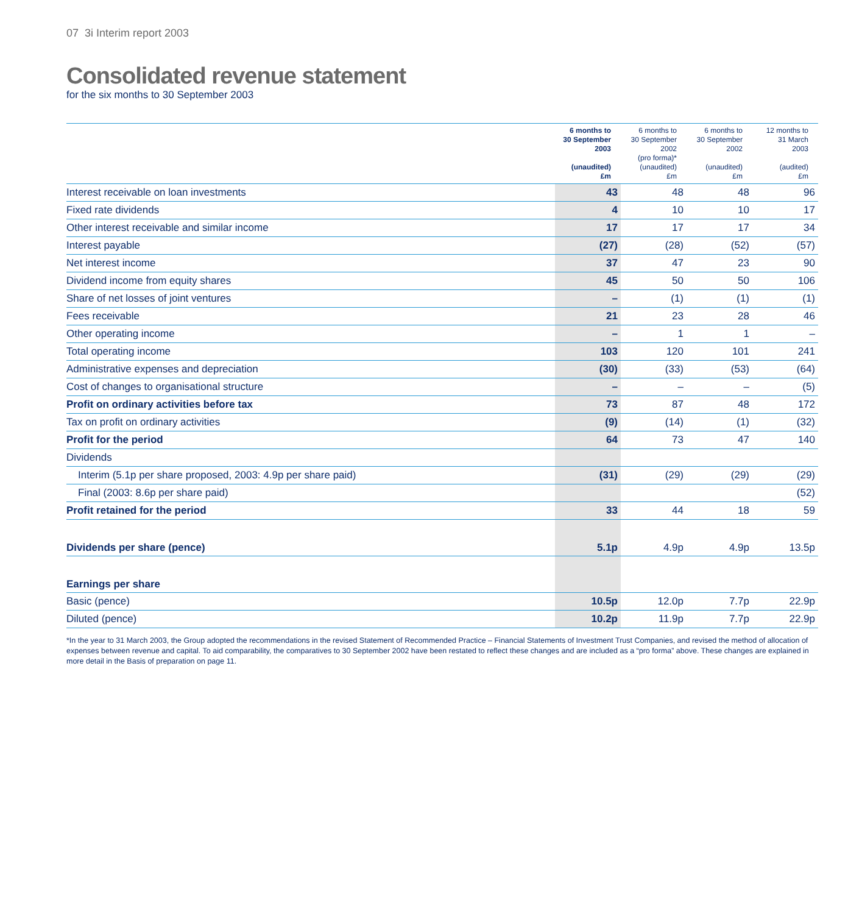07 3i Interim report 2003
Consolidated revenue statement
for the six months to 30 September 2003
| | 6 months to 30 September 2003 (unaudited) £m | 6 months to 30 September 2002 (pro forma)* (unaudited) £m | 6 months to 30 September 2002 (unaudited) £m | 12 months to 31 March 2003 (audited) £m |
| --- | --- | --- | --- | --- |
| Interest receivable on loan investments | 43 | 48 | 48 | 96 |
| Fixed rate dividends | 4 | 10 | 10 | 17 |
| Other interest receivable and similar income | 17 | 17 | 17 | 34 |
| Interest payable | (27) | (28) | (52) | (57) |
| Net interest income | 37 | 47 | 23 | 90 |
| Dividend income from equity shares | 45 | 50 | 50 | 106 |
| Share of net losses of joint ventures | – | (1) | (1) | (1) |
| Fees receivable | 21 | 23 | 28 | 46 |
| Other operating income | – | 1 | 1 | – |
| Total operating income | 103 | 120 | 101 | 241 |
| Administrative expenses and depreciation | (30) | (33) | (53) | (64) |
| Cost of changes to organisational structure | – | – | – | (5) |
| Profit on ordinary activities before tax | 73 | 87 | 48 | 172 |
| Tax on profit on ordinary activities | (9) | (14) | (1) | (32) |
| Profit for the period | 64 | 73 | 47 | 140 |
| Dividends | | | | |
| Interim (5.1p per share proposed, 2003: 4.9p per share paid) | (31) | (29) | (29) | (29) |
| Final (2003: 8.6p per share paid) | | | | (52) |
| Profit retained for the period | 33 | 44 | 18 | 59 |
| Dividends per share (pence) | 5.1p | 4.9p | 4.9p | 13.5p |
| Earnings per share | | | | |
| Basic (pence) | 10.5p | 12.0p | 7.7p | 22.9p |
| Diluted (pence) | 10.2p | 11.9p | 7.7p | 22.9p |
*In the year to 31 March 2003, the Group adopted the recommendations in the revised Statement of Recommended Practice – Financial Statements of Investment Trust Companies, and revised the method of allocation of expenses between revenue and capital. To aid comparability, the comparatives to 30 September 2002 have been restated to reflect these changes and are included as a “pro forma” above. These changes are explained in more detail in the Basis of preparation on page 11.